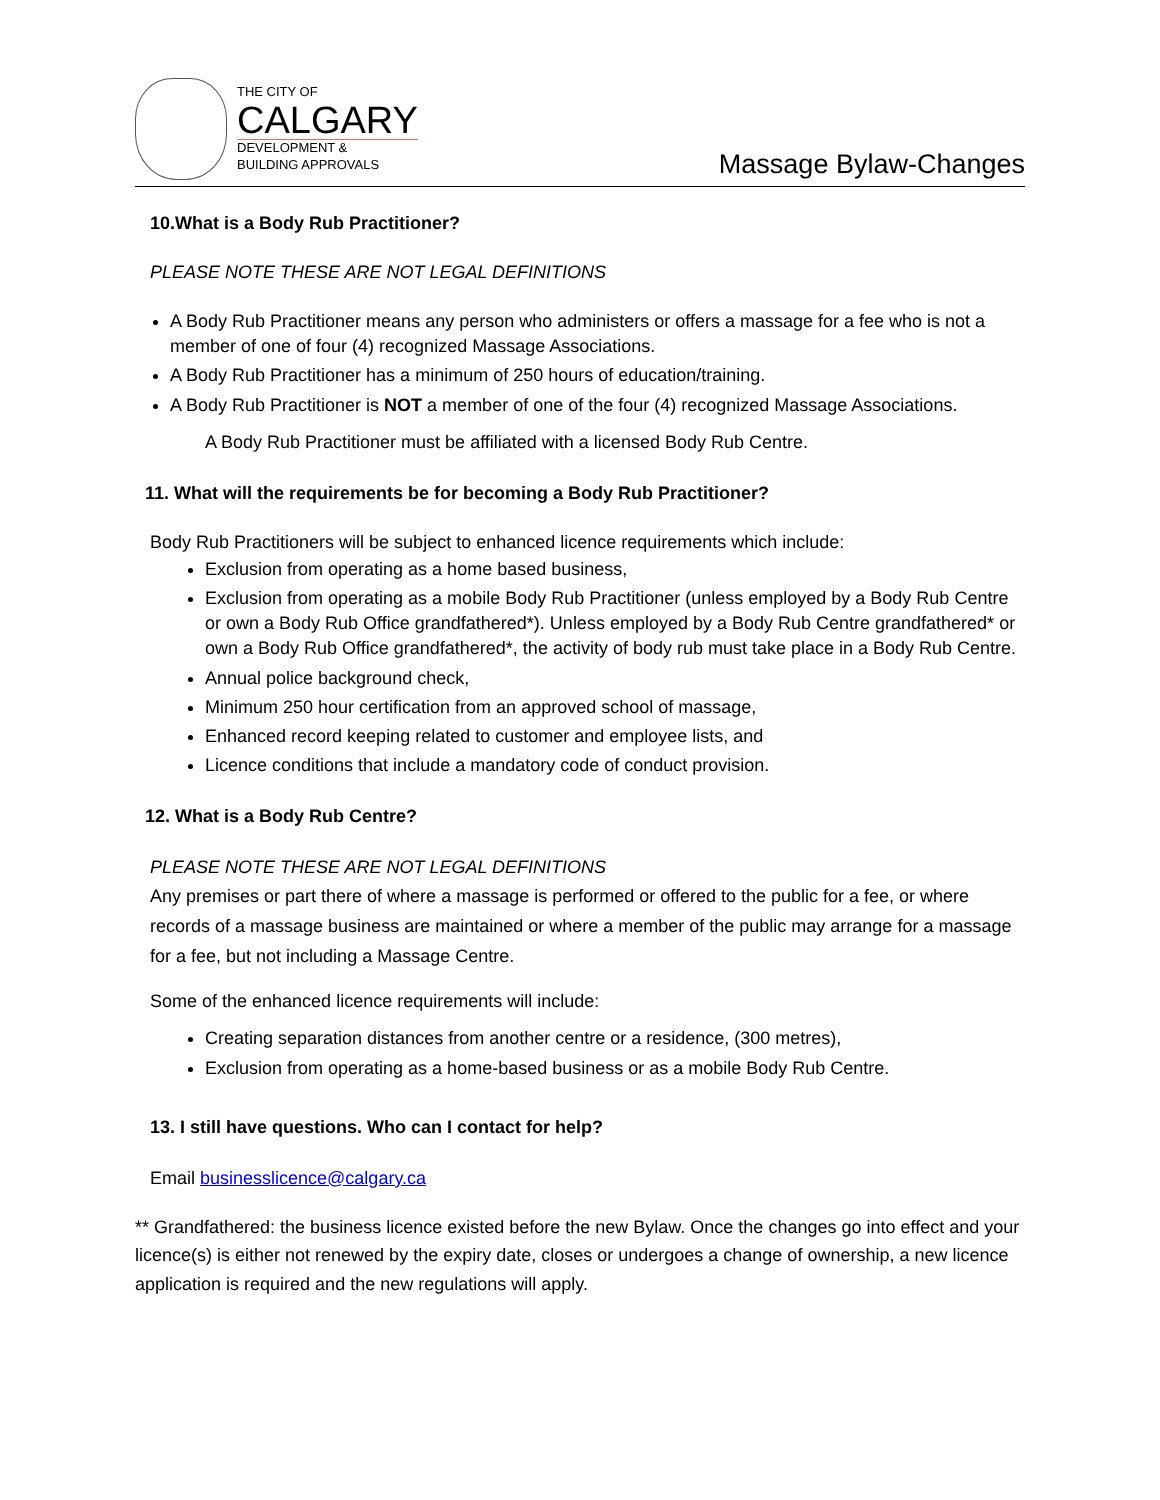THE CITY OF
CALGARY
DEVELOPMENT &
BUILDING APPROVALS
Massage Bylaw-Changes
10.What is a Body Rub Practitioner?
PLEASE NOTE THESE ARE NOT LEGAL DEFINITIONS
A Body Rub Practitioner means any person who administers or offers a massage for a fee who is not a member of one of four (4) recognized Massage Associations.
A Body Rub Practitioner has a minimum of 250 hours of education/training.
A Body Rub Practitioner is NOT a member of one of the four (4) recognized Massage Associations.
A Body Rub Practitioner must be affiliated with a licensed Body Rub Centre.
11. What will the requirements be for becoming a Body Rub Practitioner?
Body Rub Practitioners will be subject to enhanced licence requirements which include:
Exclusion from operating as a home based business,
Exclusion from operating as a mobile Body Rub Practitioner (unless employed by a Body Rub Centre or own a Body Rub Office grandfathered*). Unless employed by a Body Rub Centre grandfathered* or own a Body Rub Office grandfathered*, the activity of body rub must take place in a Body Rub Centre.
Annual police background check,
Minimum 250 hour certification from an approved school of massage,
Enhanced record keeping related to customer and employee lists, and
Licence conditions that include a mandatory code of conduct provision.
12. What is a Body Rub Centre?
PLEASE NOTE THESE ARE NOT LEGAL DEFINITIONS
Any premises or part there of where a massage is performed or offered to the public for a fee, or where records of a massage business are maintained or where a member of the public may arrange for a massage for a fee, but not including a Massage Centre.
Some of the enhanced licence requirements will include:
Creating separation distances from another centre or a residence, (300 metres),
Exclusion from operating as a home-based business or as a mobile Body Rub Centre.
13. I still have questions. Who can I contact for help?
Email businesslicence@calgary.ca
** Grandfathered: the business licence existed before the new Bylaw. Once the changes go into effect and your licence(s) is either not renewed by the expiry date, closes or undergoes a change of ownership, a new licence application is required and the new regulations will apply.